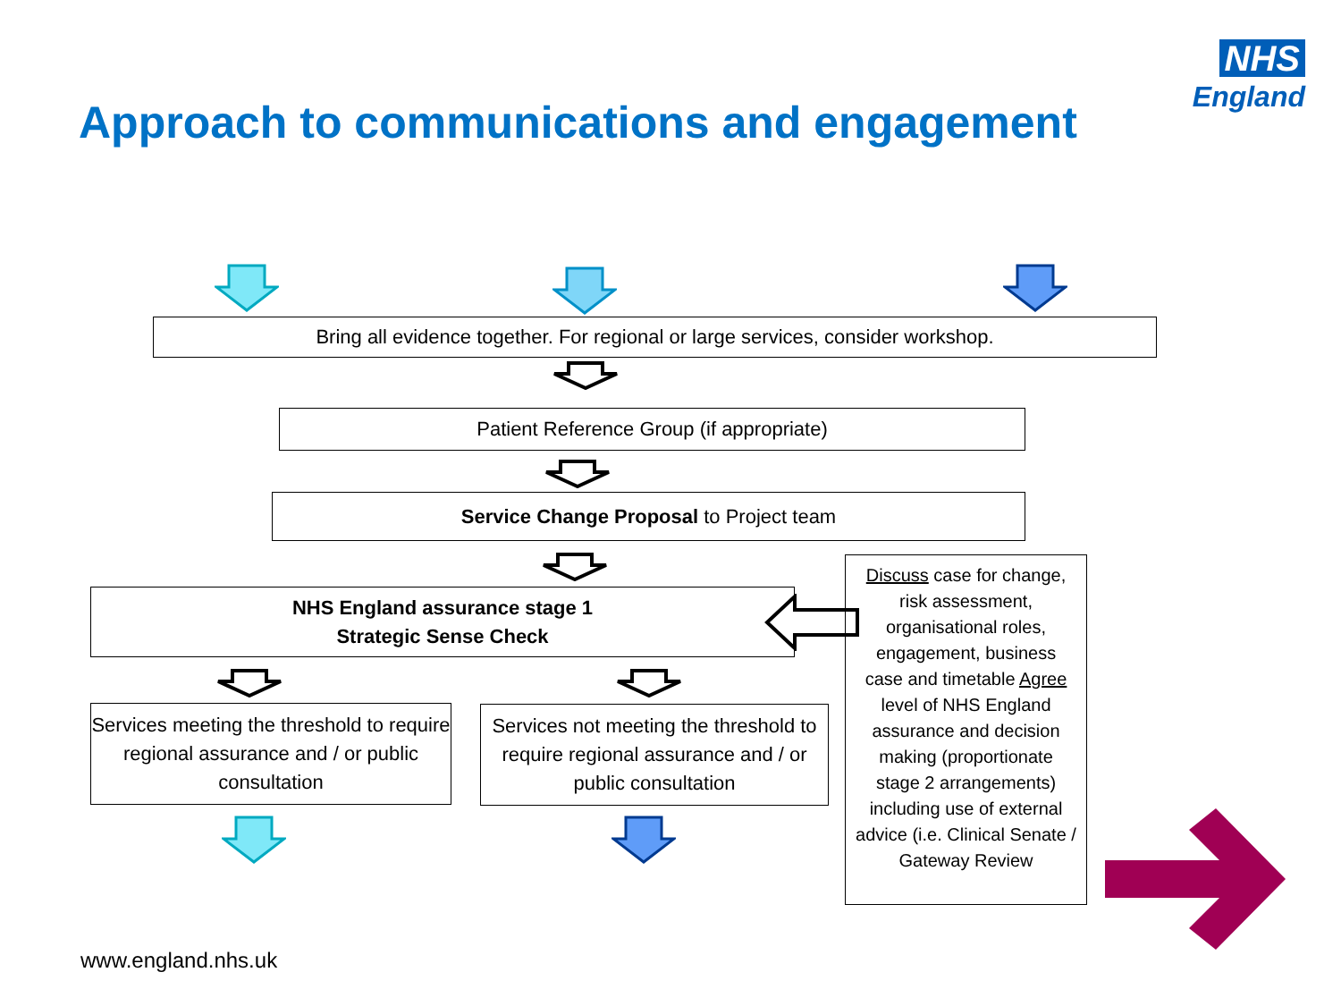NHS
England
Approach to communications and engagement
Bring all evidence together. For regional or large services, consider workshop.
Patient Reference Group (if appropriate)
Service Change Proposal to Project team
NHS England assurance stage 1
Strategic Sense Check
Discuss case for change, risk assessment, organisational roles, engagement, business case and timetable Agree level of NHS England assurance and decision making (proportionate stage 2 arrangements) including use of external advice (i.e. Clinical Senate / Gateway Review
Services meeting the threshold to require regional assurance and / or public consultation
Services not meeting the threshold to require regional assurance and / or public consultation
www.england.nhs.uk